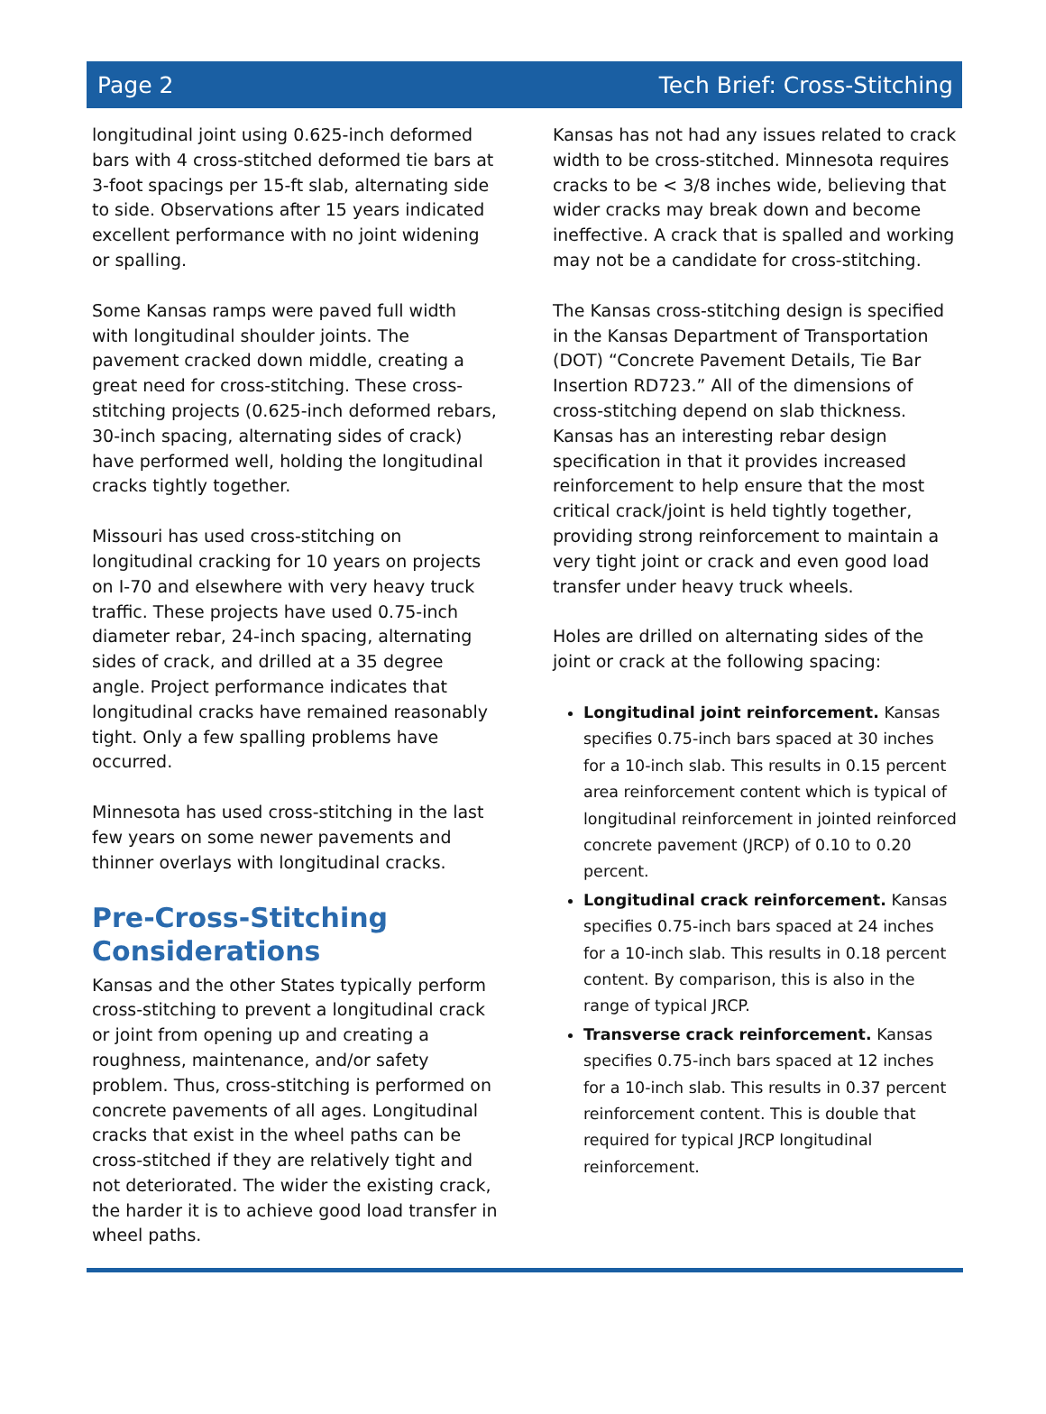Page 2 Tech Brief: Cross-Stitching
longitudinal joint using 0.625-inch deformed bars with 4 cross-stitched deformed tie bars at 3-foot spacings per 15-ft slab, alternating side to side. Observations after 15 years indicated excellent performance with no joint widening or spalling.
Some Kansas ramps were paved full width with longitudinal shoulder joints. The pavement cracked down middle, creating a great need for cross-stitching. These cross-stitching projects (0.625-inch deformed rebars, 30-inch spacing, alternating sides of crack) have performed well, holding the longitudinal cracks tightly together.
Missouri has used cross-stitching on longitudinal cracking for 10 years on projects on I-70 and elsewhere with very heavy truck traffic. These projects have used 0.75-inch diameter rebar, 24-inch spacing, alternating sides of crack, and drilled at a 35 degree angle. Project performance indicates that longitudinal cracks have remained reasonably tight. Only a few spalling problems have occurred.
Minnesota has used cross-stitching in the last few years on some newer pavements and thinner overlays with longitudinal cracks.
Pre-Cross-Stitching Considerations
Kansas and the other States typically perform cross-stitching to prevent a longitudinal crack or joint from opening up and creating a roughness, maintenance, and/or safety problem. Thus, cross-stitching is performed on concrete pavements of all ages. Longitudinal cracks that exist in the wheel paths can be cross-stitched if they are relatively tight and not deteriorated. The wider the existing crack, the harder it is to achieve good load transfer in wheel paths.
Kansas has not had any issues related to crack width to be cross-stitched. Minnesota requires cracks to be < 3/8 inches wide, believing that wider cracks may break down and become ineffective. A crack that is spalled and working may not be a candidate for cross-stitching.
The Kansas cross-stitching design is specified in the Kansas Department of Transportation (DOT) “Concrete Pavement Details, Tie Bar Insertion RD723.” All of the dimensions of cross-stitching depend on slab thickness. Kansas has an interesting rebar design specification in that it provides increased reinforcement to help ensure that the most critical crack/joint is held tightly together, providing strong reinforcement to maintain a very tight joint or crack and even good load transfer under heavy truck wheels.
Holes are drilled on alternating sides of the joint or crack at the following spacing:
Longitudinal joint reinforcement. Kansas specifies 0.75-inch bars spaced at 30 inches for a 10-inch slab. This results in 0.15 percent area reinforcement content which is typical of longitudinal reinforcement in jointed reinforced concrete pavement (JRCP) of 0.10 to 0.20 percent.
Longitudinal crack reinforcement. Kansas specifies 0.75-inch bars spaced at 24 inches for a 10-inch slab. This results in 0.18 percent content. By comparison, this is also in the range of typical JRCP.
Transverse crack reinforcement. Kansas specifies 0.75-inch bars spaced at 12 inches for a 10-inch slab. This results in 0.37 percent reinforcement content. This is double that required for typical JRCP longitudinal reinforcement.